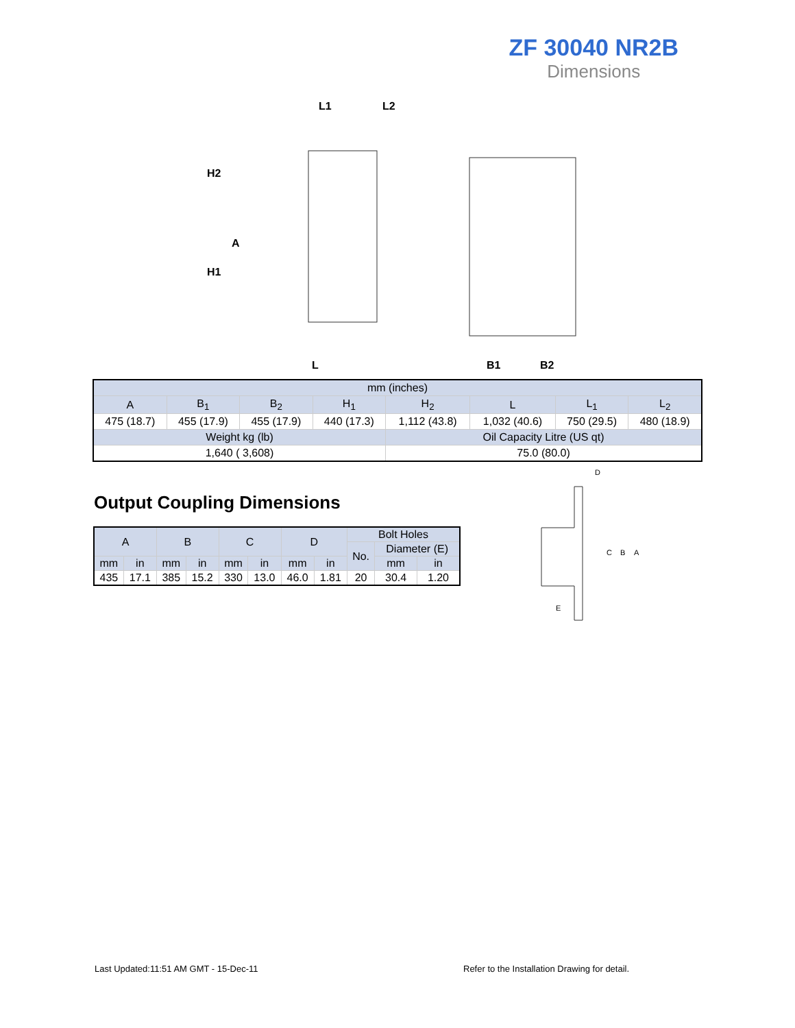ZF 30040 NR2B
Dimensions
L1
L2
H2
A
H1
L
B1
B2
| mm (inches) | | | | | | | |
| A | B<sub>1</sub> | B<sub>2</sub> | H<sub>1</sub> | H<sub>2</sub> | L | L<sub>1</sub> | L<sub>2</sub> |
| 475 (18.7) | 455 (17.9) | 455 (17.9) | 440 (17.3) | 1,112 (43.8) | 1,032 (40.6) | 750 (29.5) | 480 (18.9) |
| Weight kg (lb) | | | | Oil Capacity Litre (US qt) | | | |
| 1,640 ( 3,608) | | | | 75.0 (80.0) | | | |
Output Coupling Dimensions
| A | | B | | C | | D | | Bolt Holes | | |
| | | | | | | | | No. | Diameter (E) | |
| mm | in | mm | in | mm | in | mm | in | | mm | in |
| 435 | 17.1 | 385 | 15.2 | 330 | 13.0 | 46.0 | 1.81 | 20 | 30.4 | 1.20 |
D
C
B
A
E
Last Updated:11:51 AM GMT - 15-Dec-11
Refer to the Installation Drawing for detail.